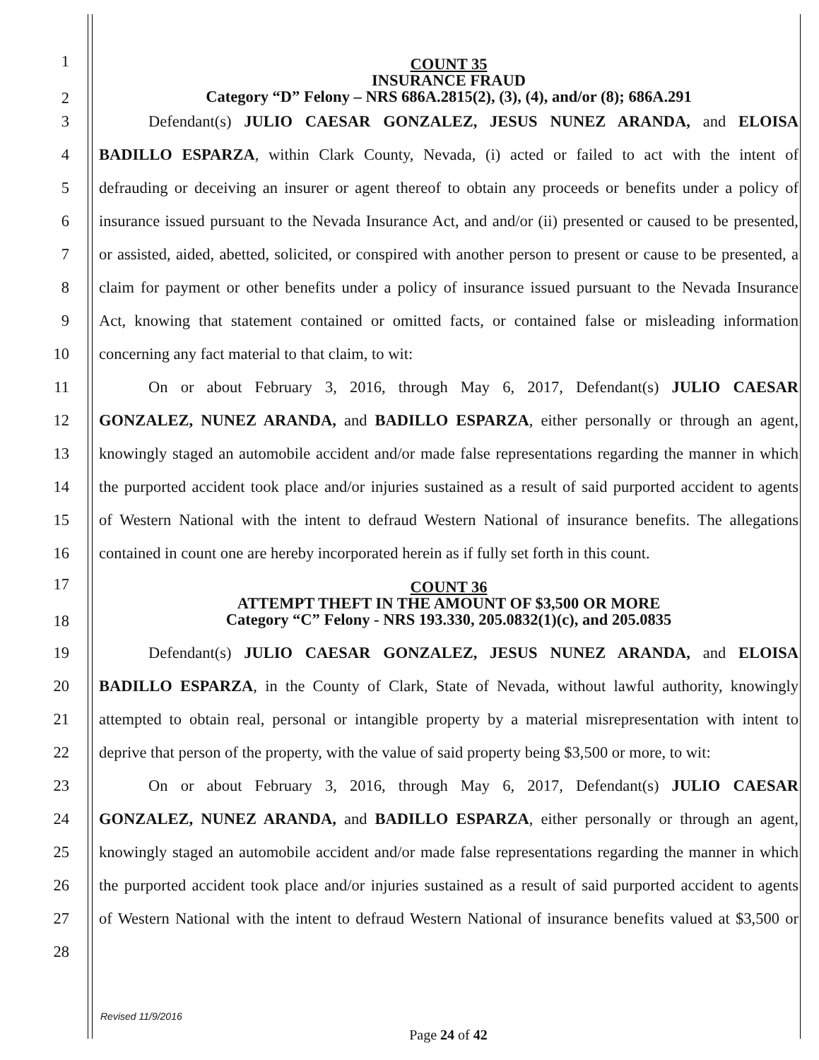1
2
COUNT 35
INSURANCE FRAUD
Category “D” Felony – NRS 686A.2815(2), (3), (4), and/or (8); 686A.291
3 Defendant(s) JULIO CAESAR GONZALEZ, JESUS NUNEZ ARANDA, and ELOISA
4
BADILLO ESPARZA, within Clark County, Nevada, (i) acted or failed to act with the intent of
5
defrauding or deceiving an insurer or agent thereof to obtain any proceeds or benefits under a policy of
6
insurance issued pursuant to the Nevada Insurance Act, and and/or (ii) presented or caused to be presented,
7
or assisted, aided, abetted, solicited, or conspired with another person to present or cause to be presented, a
8
claim for payment or other benefits under a policy of insurance issued pursuant to the Nevada Insurance
9
Act, knowing that statement contained or omitted facts, or contained false or misleading information
10 concerning any fact material to that claim, to wit:
11
On or about February 3, 2016, through May 6, 2017, Defendant(s) JULIO CAESAR
12
GONZALEZ, NUNEZ ARANDA, and BADILLO ESPARZA, either personally or through an agent,
13
knowingly staged an automobile accident and/or made false representations regarding the manner in which
14
the purported accident took place and/or injuries sustained as a result of said purported accident to agents
15
of Western National with the intent to defraud Western National of insurance benefits. The allegations
16
contained in count one are hereby incorporated herein as if fully set forth in this count.
17
18
COUNT 36
ATTEMPT THEFT IN THE AMOUNT OF $3,500 OR MORE
Category “C” Felony - NRS 193.330, 205.0832(1)(c), and 205.0835
19 Defendant(s) JULIO CAESAR GONZALEZ, JESUS NUNEZ ARANDA, and ELOISA
20
BADILLO ESPARZA, in the County of Clark, State of Nevada, without lawful authority, knowingly
21
attempted to obtain real, personal or intangible property by a material misrepresentation with intent to
22
deprive that person of the property, with the value of said property being $3,500 or more, to wit:
23
On or about February 3, 2016, through May 6, 2017, Defendant(s) JULIO CAESAR
24
GONZALEZ, NUNEZ ARANDA, and BADILLO ESPARZA, either personally or through an agent,
25
knowingly staged an automobile accident and/or made false representations regarding the manner in which
26
the purported accident took place and/or injuries sustained as a result of said purported accident to agents
27
of Western National with the intent to defraud Western National of insurance benefits valued at $3,500 or
28
Revised 11/9/2016
Page 24 of 42